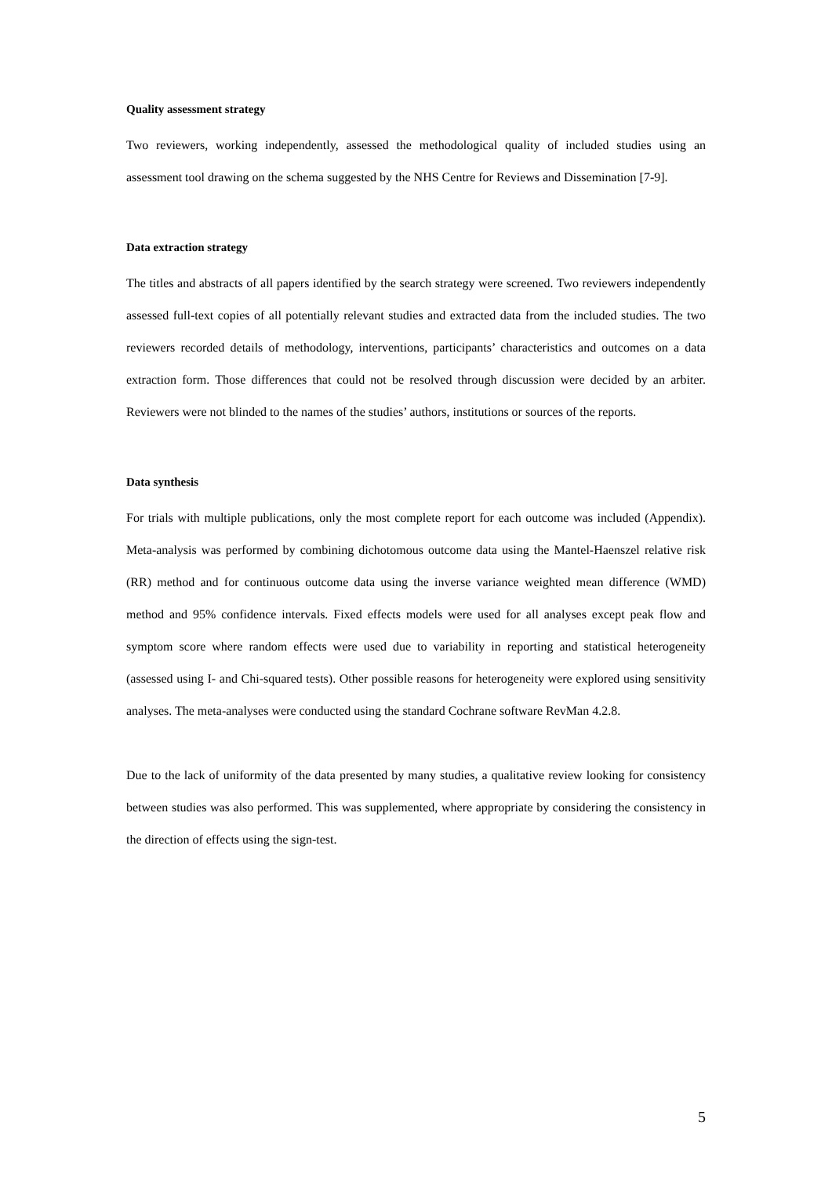Quality assessment strategy
Two reviewers, working independently, assessed the methodological quality of included studies using an assessment tool drawing on the schema suggested by the NHS Centre for Reviews and Dissemination [7-9].
Data extraction strategy
The titles and abstracts of all papers identified by the search strategy were screened. Two reviewers independently assessed full-text copies of all potentially relevant studies and extracted data from the included studies. The two reviewers recorded details of methodology, interventions, participants’ characteristics and outcomes on a data extraction form. Those differences that could not be resolved through discussion were decided by an arbiter. Reviewers were not blinded to the names of the studies’ authors, institutions or sources of the reports.
Data synthesis
For trials with multiple publications, only the most complete report for each outcome was included (Appendix). Meta-analysis was performed by combining dichotomous outcome data using the Mantel-Haenszel relative risk (RR) method and for continuous outcome data using the inverse variance weighted mean difference (WMD) method and 95% confidence intervals. Fixed effects models were used for all analyses except peak flow and symptom score where random effects were used due to variability in reporting and statistical heterogeneity (assessed using I- and Chi-squared tests). Other possible reasons for heterogeneity were explored using sensitivity analyses. The meta-analyses were conducted using the standard Cochrane software RevMan 4.2.8.
Due to the lack of uniformity of the data presented by many studies, a qualitative review looking for consistency between studies was also performed. This was supplemented, where appropriate by considering the consistency in the direction of effects using the sign-test.
5